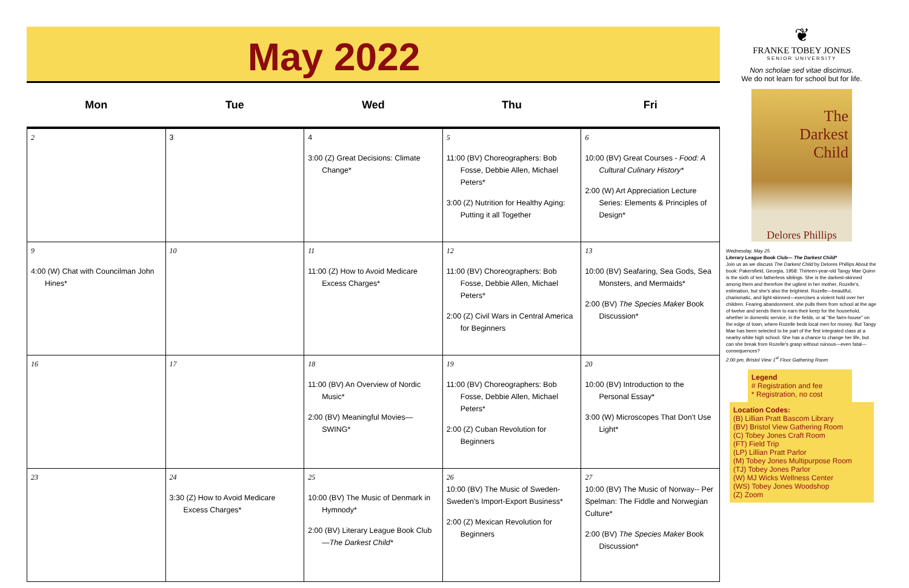May 2022
| Mon | Tue | Wed | Thu | Fri |
| --- | --- | --- | --- | --- |
| 2 | 3 | 4 3:00 (Z) Great Decisions: Climate Change* | 5 11:00 (BV) Choreographers: Bob Fosse, Debbie Allen, Michael Peters* 3:00 (Z) Nutrition for Healthy Aging: Putting it all Together | 6 10:00 (BV) Great Courses - Food: A Cultural Culinary History* 2:00 (W) Art Appreciation Lecture Series: Elements & Principles of Design* |
| 9 4:00 (W) Chat with Councilman John Hines* | 10 | 11 11:00 (Z) How to Avoid Medicare Excess Charges* | 12 11:00 (BV) Choreographers: Bob Fosse, Debbie Allen, Michael Peters* 2:00 (Z) Civil Wars in Central America for Beginners | 13 10:00 (BV) Seafaring, Sea Gods, Sea Monsters, and Mermaids* 2:00 (BV) The Species Maker Book Discussion* |
| 16 | 17 | 18 11:00 (BV) An Overview of Nordic Music* 2:00 (BV) Meaningful Movies—SWING* | 19 11:00 (BV) Choreographers: Bob Fosse, Debbie Allen, Michael Peters* 2:00 (Z) Cuban Revolution for Beginners | 20 10:00 (BV) Introduction to the Personal Essay* 3:00 (W) Microscopes That Don’t Use Light* |
| 23 | 24 3:30 (Z) How to Avoid Medicare Excess Charges* | 25 10:00 (BV) The Music of Denmark in Hymnody* 2:00 (BV) Literary League Book Club— The Darkest Child* | 26 10:00 (BV) The Music of Sweden-Sweden's Import-Export Business* 2:00 (Z) Mexican Revolution for Beginners | 27 10:00 (BV) The Music of Norway-- Per Spelman: The Fiddle and Norwegian Culture* 2:00 (BV) The Species Maker Book Discussion* |
❦
FRANKE TOBEY JONES
SENIOR UNIVERSITY
Non scholae sed vitae discimus.
We do not learn for school but for life.
The
Darkest
Child
Delores Phillips
Wednesday, May 25
Literary League Book Club— The Darkest Child*
Join us as we discuss The Darkest Child by Delores Phillips About the book: Pakersfield, Georgia, 1958: Thirteen-year-old Tangy Mae Quinn is the sixth of ten fatherless siblings. She is the darkest-skinned among them and therefore the ugliest in her mother, Rozelle's, estimation, but she's also the brightest. Rozelle—beautiful, charismatic, and light-skinned—exercises a violent hold over her children. Fearing abandonment, she pulls them from school at the age of twelve and sends them to earn their keep for the household, whether in domestic service, in the fields, or at "the farm-house" on the edge of town, where Rozelle beds local men for money. But Tangy Mae has been selected to be part of the first integrated class at a nearby white high school. She has a chance to change her life, but can she break from Rozelle's grasp without ruinous—even fatal—consequences?
2:00 pm, Bristol View 1<sup>st</sup> Floor Gathering Room
Legend
# Registration and fee
* Registration, no cost
Location Codes:
(B) Lillian Pratt Bascom Library
(BV) Bristol View Gathering Room
(C) Tobey Jones Craft Room
(FT) Field Trip
(LP) Lillian Pratt Parlor
(M) Tobey Jones Multipurpose Room
(TJ) Tobey Jones Parlor
(W) MJ Wicks Wellness Center
(WS) Tobey Jones Woodshop
(Z) Zoom